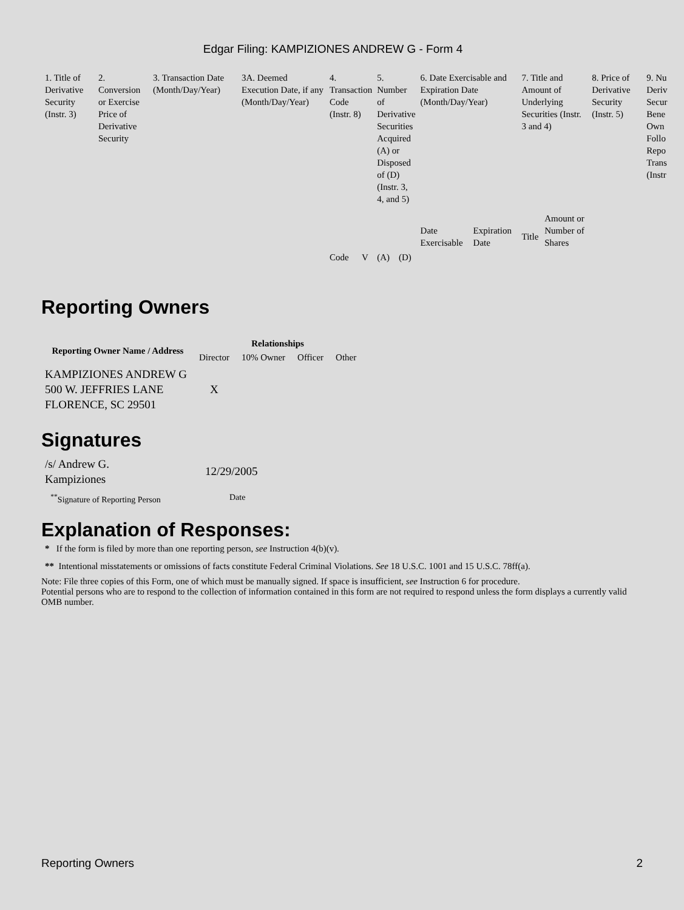Edgar Filing: KAMPIZIONES ANDREW G - Form 4
| 1. Title of Derivative Security (Instr. 3) | 2. Conversion or Exercise Price of Derivative Security | 3. Transaction Date (Month/Day/Year) | 3A. Deemed Execution Date, if any (Month/Day/Year) | 4. Transaction Code (Instr. 8) | | 5. Number of Derivative Securities Acquired (A) or Disposed of (D) (Instr. 3, 4, and 5) | | 6. Date Exercisable and Expiration Date (Month/Day/Year) | | 7. Title and Amount of Underlying Securities (Instr. 3 and 4) | | 8. Price of Derivative Security (Instr. 5) | 9. Nu Deriv Secur Bene Own Follo Repo Trans (Instr |
| | | | | | | | | Date Exercisable | Expiration Date | Title | Amount or Number of Shares | | |
| | | | | Code | V | (A) | (D) | | | | | | |
Reporting Owners
| Reporting Owner Name / Address | Relationships | | | |
| --- | --- | --- | --- | --- |
| | Director | 10% Owner | Officer | Other |
| KAMPIZIONES ANDREW G 500 W. JEFFRIES LANE FLORENCE, SC 29501 | X | | | |
Signatures
| /s/ Andrew G. Kampiziones | 12/29/2005 |
| <sup>**</sup> Signature of Reporting Person | Date |
Explanation of Responses:
* If the form is filed by more than one reporting person, see Instruction 4(b)(v).
** Intentional misstatements or omissions of facts constitute Federal Criminal Violations. See 18 U.S.C. 1001 and 15 U.S.C. 78ff(a).
Note: File three copies of this Form, one of which must be manually signed. If space is insufficient, see Instruction 6 for procedure.
Potential persons who are to respond to the collection of information contained in this form are not required to respond unless the form displays a currently valid OMB number.
Reporting Owners 2